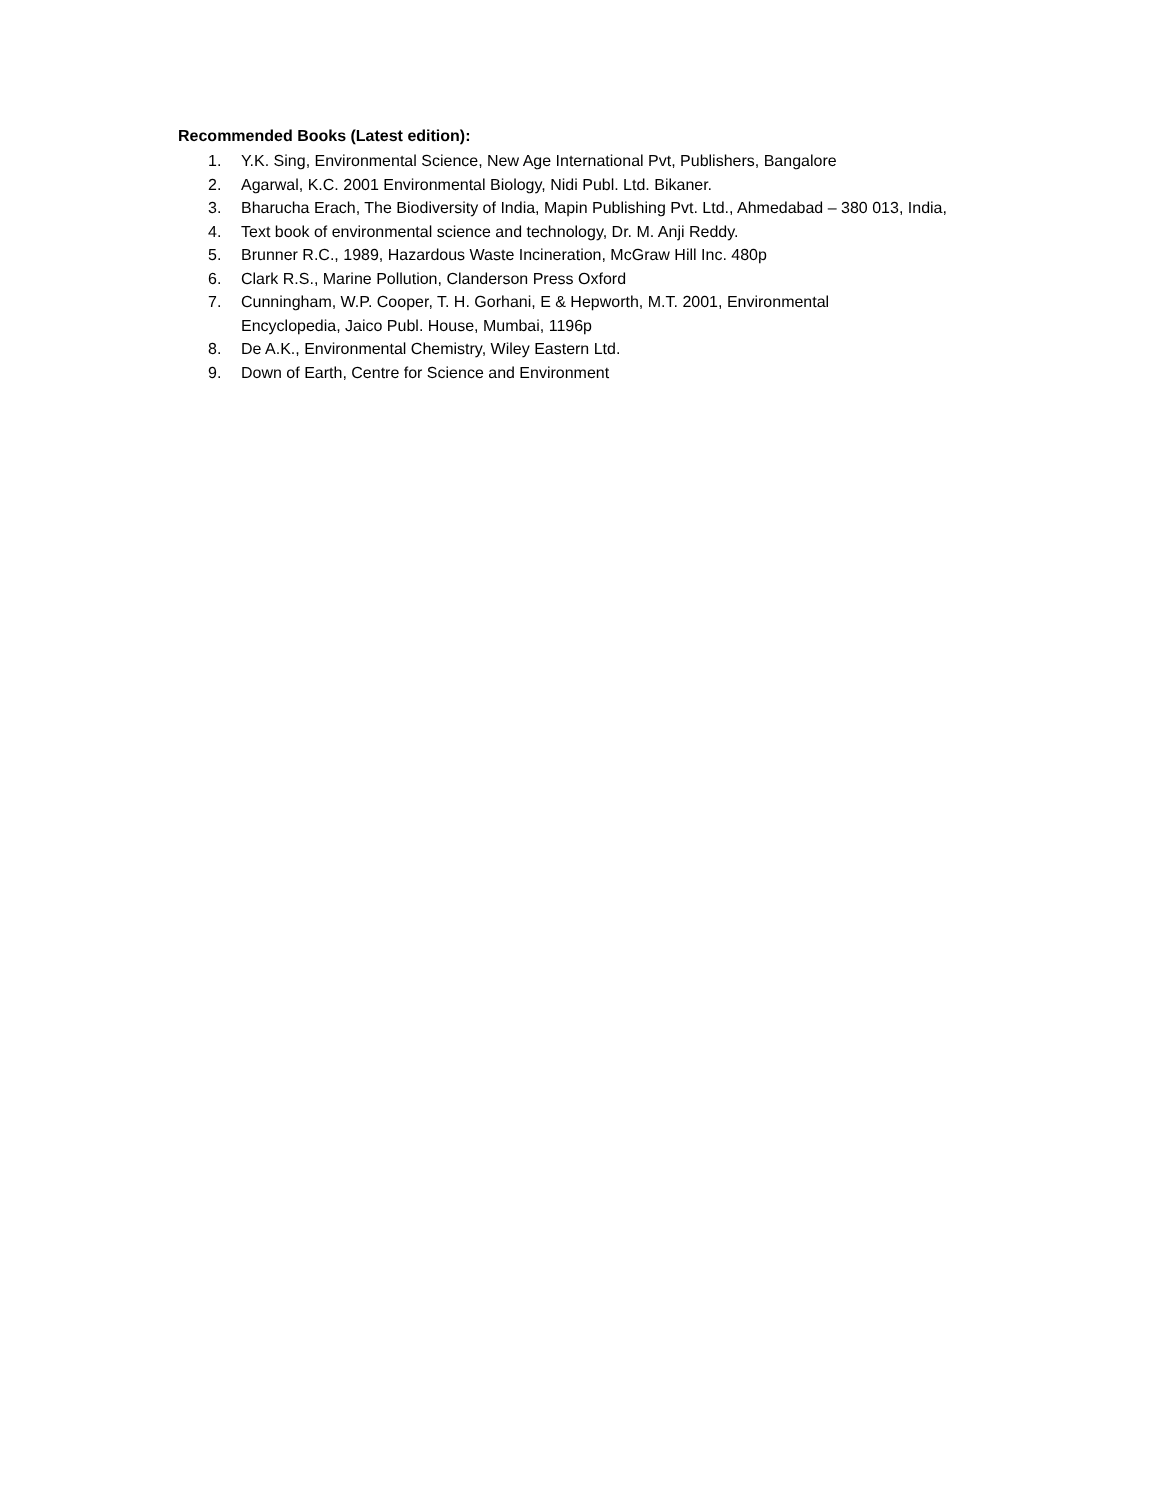Recommended Books (Latest edition):
1. Y.K. Sing, Environmental Science, New Age International Pvt, Publishers, Bangalore
2. Agarwal, K.C. 2001 Environmental Biology, Nidi Publ. Ltd. Bikaner.
3. Bharucha Erach, The Biodiversity of India, Mapin Publishing Pvt. Ltd., Ahmedabad – 380 013, India,
4. Text book of environmental science and technology, Dr. M. Anji Reddy.
5. Brunner R.C., 1989, Hazardous Waste Incineration, McGraw Hill Inc. 480p
6. Clark R.S., Marine Pollution, Clanderson Press Oxford
7. Cunningham, W.P. Cooper, T. H. Gorhani, E & Hepworth, M.T. 2001, Environmental
Encyclopedia, Jaico Publ. House, Mumbai, 1196p
8. De A.K., Environmental Chemistry, Wiley Eastern Ltd.
9. Down of Earth, Centre for Science and Environment